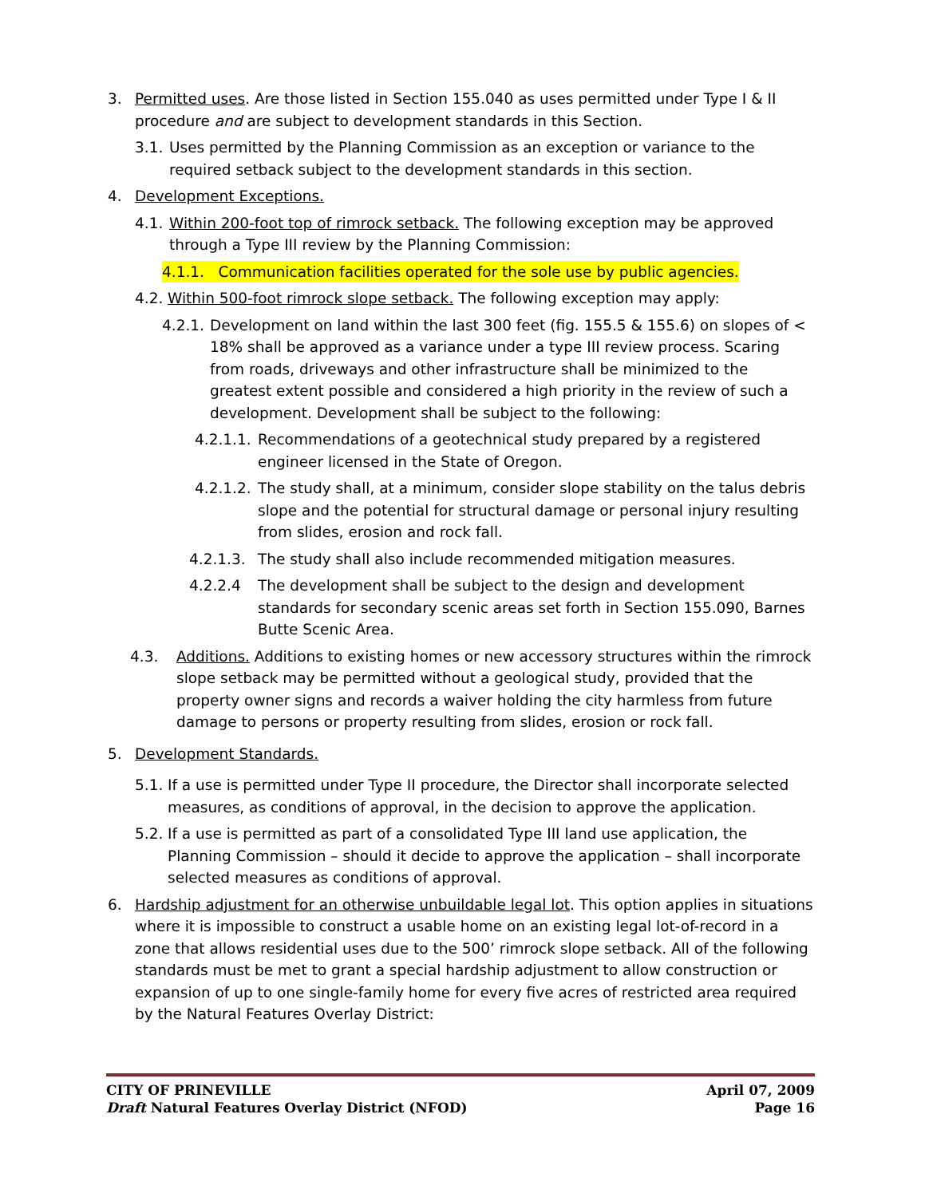3. Permitted uses. Are those listed in Section 155.040 as uses permitted under Type I & II procedure and are subject to development standards in this Section.
3.1. Uses permitted by the Planning Commission as an exception or variance to the required setback subject to the development standards in this section.
4. Development Exceptions.
4.1. Within 200-foot top of rimrock setback. The following exception may be approved through a Type III review by the Planning Commission:
4.1.1. Communication facilities operated for the sole use by public agencies.
4.2. Within 500-foot rimrock slope setback. The following exception may apply:
4.2.1. Development on land within the last 300 feet (fig. 155.5 & 155.6) on slopes of < 18% shall be approved as a variance under a type III review process. Scaring from roads, driveways and other infrastructure shall be minimized to the greatest extent possible and considered a high priority in the review of such a development. Development shall be subject to the following:
4.2.1.1. Recommendations of a geotechnical study prepared by a registered engineer licensed in the State of Oregon.
4.2.1.2. The study shall, at a minimum, consider slope stability on the talus debris slope and the potential for structural damage or personal injury resulting from slides, erosion and rock fall.
4.2.1.3. The study shall also include recommended mitigation measures.
4.2.2.4 The development shall be subject to the design and development standards for secondary scenic areas set forth in Section 155.090, Barnes Butte Scenic Area.
4.3. Additions. Additions to existing homes or new accessory structures within the rimrock slope setback may be permitted without a geological study, provided that the property owner signs and records a waiver holding the city harmless from future damage to persons or property resulting from slides, erosion or rock fall.
5. Development Standards.
5.1. If a use is permitted under Type II procedure, the Director shall incorporate selected measures, as conditions of approval, in the decision to approve the application.
5.2. If a use is permitted as part of a consolidated Type III land use application, the Planning Commission – should it decide to approve the application – shall incorporate selected measures as conditions of approval.
6. Hardship adjustment for an otherwise unbuildable legal lot. This option applies in situations where it is impossible to construct a usable home on an existing legal lot-of-record in a zone that allows residential uses due to the 500’ rimrock slope setback. All of the following standards must be met to grant a special hardship adjustment to allow construction or expansion of up to one single-family home for every five acres of restricted area required by the Natural Features Overlay District:
CITY OF PRINEVILLE April 07, 2009
Draft Natural Features Overlay District (NFOD) Page 16